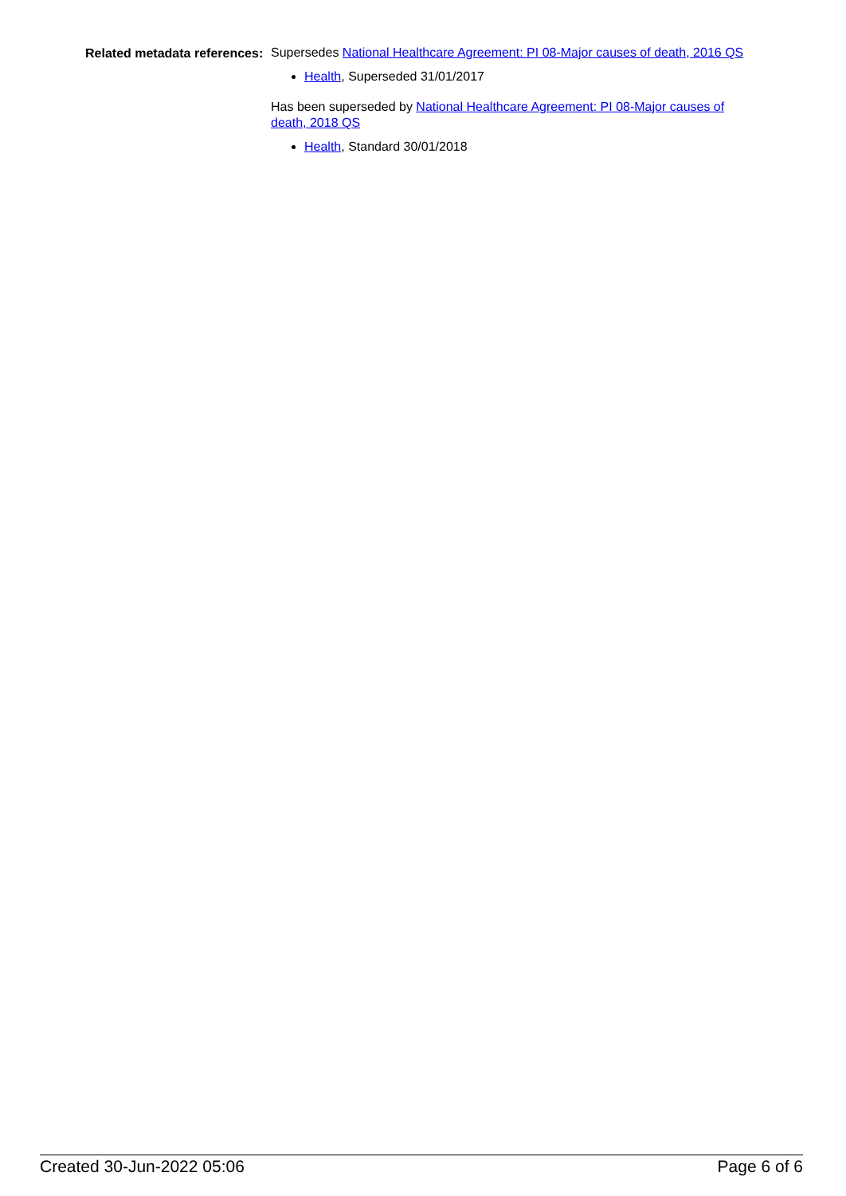Related metadata references:
Supersedes National Healthcare Agreement: PI 08-Major causes of death, 2016 QS
Health, Superseded 31/01/2017
Has been superseded by National Healthcare Agreement: PI 08-Major causes of death, 2018 QS
Health, Standard 30/01/2018
Created 30-Jun-2022 05:06 Page 6 of 6